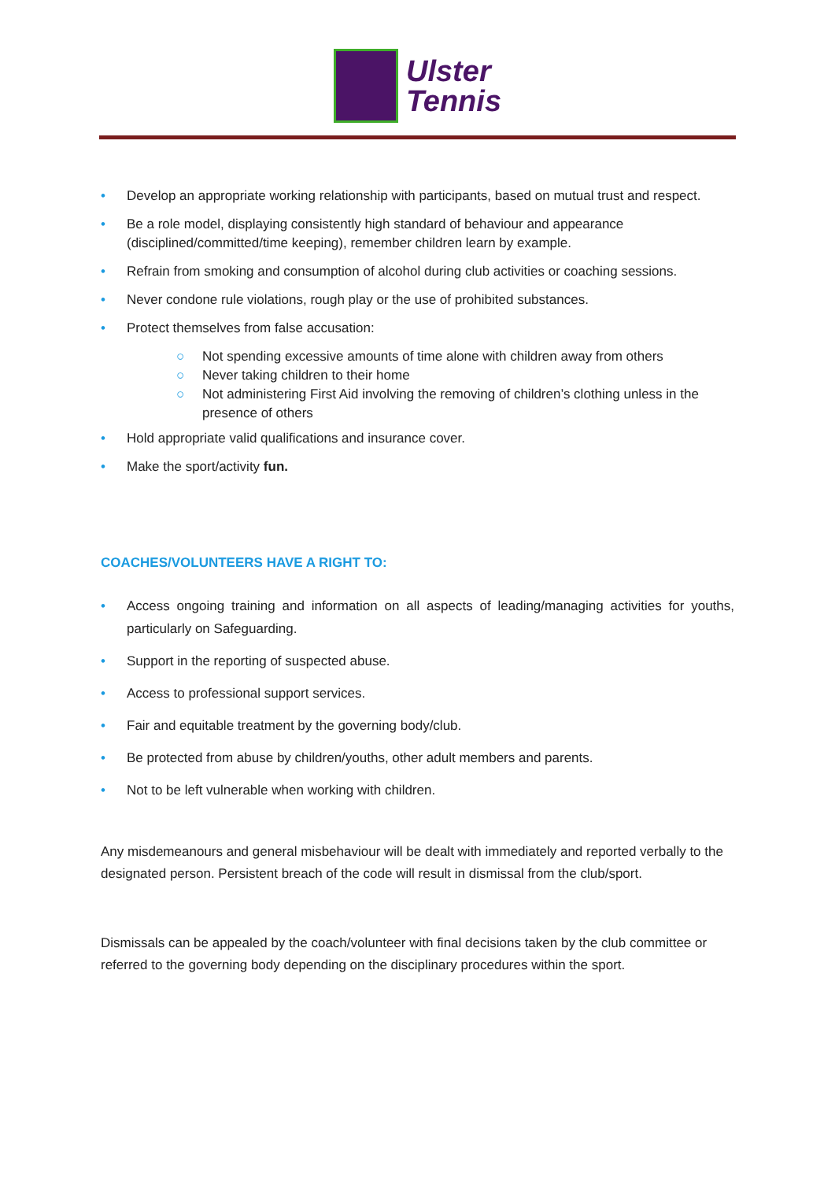Ulster
Tennis
• Develop an appropriate working relationship with participants, based on mutual trust and respect.
• Be a role model, displaying consistently high standard of behaviour and appearance (disciplined/committed/time keeping), remember children learn by example.
• Refrain from smoking and consumption of alcohol during club activities or coaching sessions.
• Never condone rule violations, rough play or the use of prohibited substances.
• Protect themselves from false accusation:
○ Not spending excessive amounts of time alone with children away from others
○ Never taking children to their home
○ Not administering First Aid involving the removing of children’s clothing unless in the presence of others
• Hold appropriate valid qualifications and insurance cover.
• Make the sport/activity fun.
COACHES/VOLUNTEERS HAVE A RIGHT TO:
• Access ongoing training and information on all aspects of leading/managing activities for youths, particularly on Safeguarding.
• Support in the reporting of suspected abuse.
• Access to professional support services.
• Fair and equitable treatment by the governing body/club.
• Be protected from abuse by children/youths, other adult members and parents.
• Not to be left vulnerable when working with children.
Any misdemeanours and general misbehaviour will be dealt with immediately and reported verbally to the designated person. Persistent breach of the code will result in dismissal from the club/sport.
Dismissals can be appealed by the coach/volunteer with final decisions taken by the club committee or referred to the governing body depending on the disciplinary procedures within the sport.